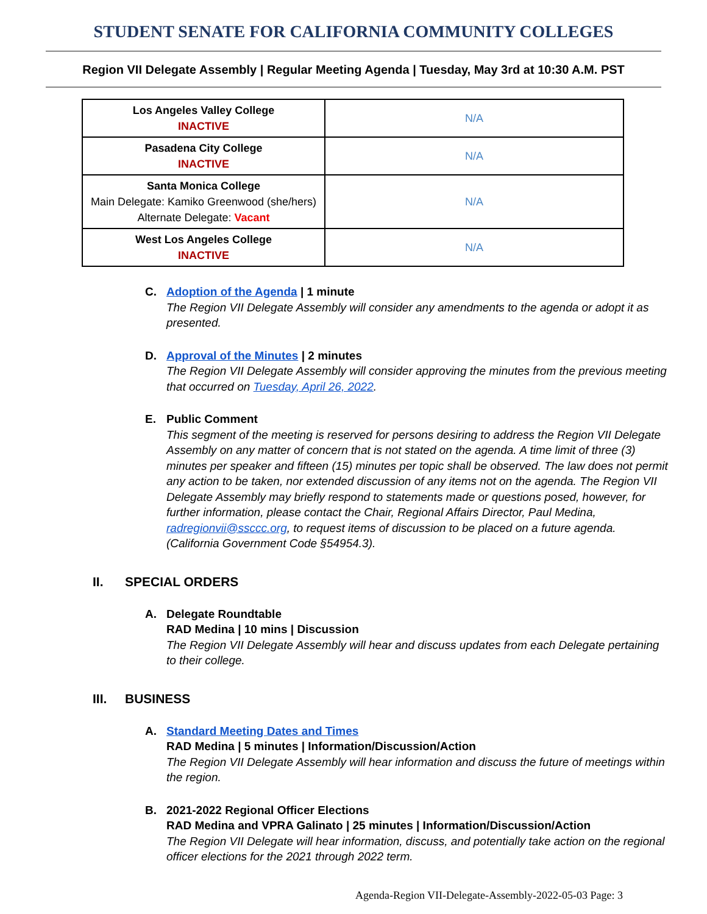STUDENT SENATE FOR CALIFORNIA COMMUNITY COLLEGES
Region VII Delegate Assembly | Regular Meeting Agenda | Tuesday, May 3rd at 10:30 A.M. PST
| Los Angeles Valley College INACTIVE | N/A |
| Pasadena City College INACTIVE | N/A |
| Santa Monica College Main Delegate: Kamiko Greenwood (she/hers) Alternate Delegate: Vacant | N/A |
| West Los Angeles College INACTIVE | N/A |
C. Adoption of the Agenda | 1 minute
The Region VII Delegate Assembly will consider any amendments to the agenda or adopt it as presented.
D. Approval of the Minutes | 2 minutes
The Region VII Delegate Assembly will consider approving the minutes from the previous meeting that occurred on Tuesday, April 26, 2022.
E. Public Comment
This segment of the meeting is reserved for persons desiring to address the Region VII Delegate Assembly on any matter of concern that is not stated on the agenda. A time limit of three (3) minutes per speaker and fifteen (15) minutes per topic shall be observed. The law does not permit any action to be taken, nor extended discussion of any items not on the agenda. The Region VII Delegate Assembly may briefly respond to statements made or questions posed, however, for further information, please contact the Chair, Regional Affairs Director, Paul Medina, radregionvii@ssccc.org, to request items of discussion to be placed on a future agenda. (California Government Code §54954.3).
II. SPECIAL ORDERS
A. Delegate Roundtable
RAD Medina | 10 mins | Discussion
The Region VII Delegate Assembly will hear and discuss updates from each Delegate pertaining to their college.
III. BUSINESS
A. Standard Meeting Dates and Times
RAD Medina | 5 minutes | Information/Discussion/Action
The Region VII Delegate Assembly will hear information and discuss the future of meetings within the region.
B. 2021-2022 Regional Officer Elections
RAD Medina and VPRA Galinato | 25 minutes | Information/Discussion/Action
The Region VII Delegate will hear information, discuss, and potentially take action on the regional officer elections for the 2021 through 2022 term.
Agenda-Region VII-Delegate-Assembly-2022-05-03 Page: 3